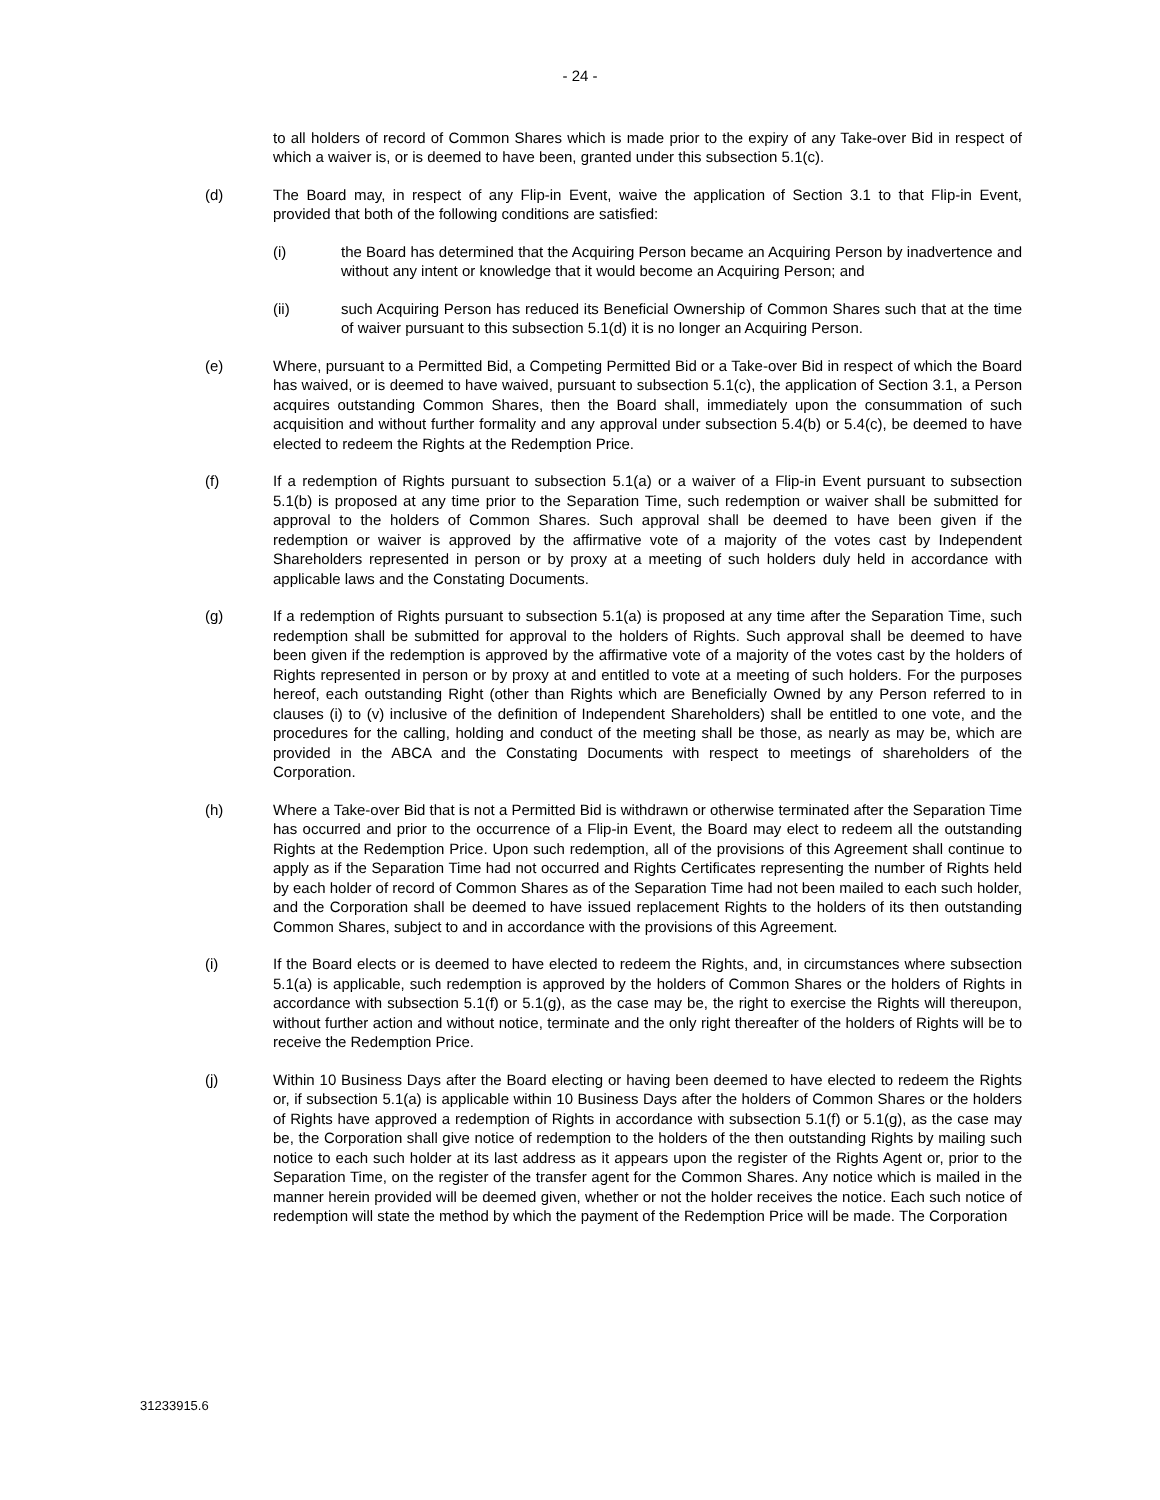- 24 -
to all holders of record of Common Shares which is made prior to the expiry of any Take-over Bid in respect of which a waiver is, or is deemed to have been, granted under this subsection 5.1(c).
(d) The Board may, in respect of any Flip-in Event, waive the application of Section 3.1 to that Flip-in Event, provided that both of the following conditions are satisfied:
(i) the Board has determined that the Acquiring Person became an Acquiring Person by inadvertence and without any intent or knowledge that it would become an Acquiring Person; and
(ii) such Acquiring Person has reduced its Beneficial Ownership of Common Shares such that at the time of waiver pursuant to this subsection 5.1(d) it is no longer an Acquiring Person.
(e) Where, pursuant to a Permitted Bid, a Competing Permitted Bid or a Take-over Bid in respect of which the Board has waived, or is deemed to have waived, pursuant to subsection 5.1(c), the application of Section 3.1, a Person acquires outstanding Common Shares, then the Board shall, immediately upon the consummation of such acquisition and without further formality and any approval under subsection 5.4(b) or 5.4(c), be deemed to have elected to redeem the Rights at the Redemption Price.
(f) If a redemption of Rights pursuant to subsection 5.1(a) or a waiver of a Flip-in Event pursuant to subsection 5.1(b) is proposed at any time prior to the Separation Time, such redemption or waiver shall be submitted for approval to the holders of Common Shares. Such approval shall be deemed to have been given if the redemption or waiver is approved by the affirmative vote of a majority of the votes cast by Independent Shareholders represented in person or by proxy at a meeting of such holders duly held in accordance with applicable laws and the Constating Documents.
(g) If a redemption of Rights pursuant to subsection 5.1(a) is proposed at any time after the Separation Time, such redemption shall be submitted for approval to the holders of Rights. Such approval shall be deemed to have been given if the redemption is approved by the affirmative vote of a majority of the votes cast by the holders of Rights represented in person or by proxy at and entitled to vote at a meeting of such holders. For the purposes hereof, each outstanding Right (other than Rights which are Beneficially Owned by any Person referred to in clauses (i) to (v) inclusive of the definition of Independent Shareholders) shall be entitled to one vote, and the procedures for the calling, holding and conduct of the meeting shall be those, as nearly as may be, which are provided in the ABCA and the Constating Documents with respect to meetings of shareholders of the Corporation.
(h) Where a Take-over Bid that is not a Permitted Bid is withdrawn or otherwise terminated after the Separation Time has occurred and prior to the occurrence of a Flip-in Event, the Board may elect to redeem all the outstanding Rights at the Redemption Price. Upon such redemption, all of the provisions of this Agreement shall continue to apply as if the Separation Time had not occurred and Rights Certificates representing the number of Rights held by each holder of record of Common Shares as of the Separation Time had not been mailed to each such holder, and the Corporation shall be deemed to have issued replacement Rights to the holders of its then outstanding Common Shares, subject to and in accordance with the provisions of this Agreement.
(i) If the Board elects or is deemed to have elected to redeem the Rights, and, in circumstances where subsection 5.1(a) is applicable, such redemption is approved by the holders of Common Shares or the holders of Rights in accordance with subsection 5.1(f) or 5.1(g), as the case may be, the right to exercise the Rights will thereupon, without further action and without notice, terminate and the only right thereafter of the holders of Rights will be to receive the Redemption Price.
(j) Within 10 Business Days after the Board electing or having been deemed to have elected to redeem the Rights or, if subsection 5.1(a) is applicable within 10 Business Days after the holders of Common Shares or the holders of Rights have approved a redemption of Rights in accordance with subsection 5.1(f) or 5.1(g), as the case may be, the Corporation shall give notice of redemption to the holders of the then outstanding Rights by mailing such notice to each such holder at its last address as it appears upon the register of the Rights Agent or, prior to the Separation Time, on the register of the transfer agent for the Common Shares. Any notice which is mailed in the manner herein provided will be deemed given, whether or not the holder receives the notice. Each such notice of redemption will state the method by which the payment of the Redemption Price will be made. The Corporation
31233915.6